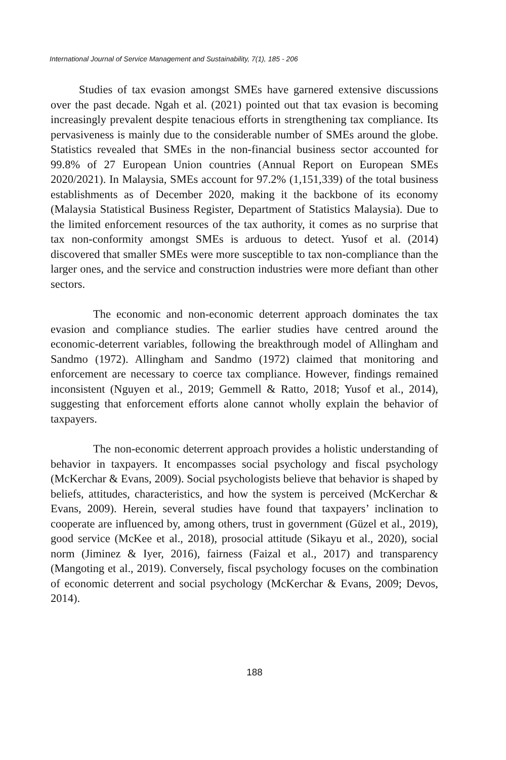International Journal of Service Management and Sustainability, 7(1), 185 - 206
Studies of tax evasion amongst SMEs have garnered extensive discussions over the past decade. Ngah et al. (2021) pointed out that tax evasion is becoming increasingly prevalent despite tenacious efforts in strengthening tax compliance. Its pervasiveness is mainly due to the considerable number of SMEs around the globe. Statistics revealed that SMEs in the non-financial business sector accounted for 99.8% of 27 European Union countries (Annual Report on European SMEs 2020/2021). In Malaysia, SMEs account for 97.2% (1,151,339) of the total business establishments as of December 2020, making it the backbone of its economy (Malaysia Statistical Business Register, Department of Statistics Malaysia). Due to the limited enforcement resources of the tax authority, it comes as no surprise that tax non-conformity amongst SMEs is arduous to detect. Yusof et al. (2014) discovered that smaller SMEs were more susceptible to tax non-compliance than the larger ones, and the service and construction industries were more defiant than other sectors.
The economic and non-economic deterrent approach dominates the tax evasion and compliance studies. The earlier studies have centred around the economic-deterrent variables, following the breakthrough model of Allingham and Sandmo (1972). Allingham and Sandmo (1972) claimed that monitoring and enforcement are necessary to coerce tax compliance. However, findings remained inconsistent (Nguyen et al., 2019; Gemmell & Ratto, 2018; Yusof et al., 2014), suggesting that enforcement efforts alone cannot wholly explain the behavior of taxpayers.
The non-economic deterrent approach provides a holistic understanding of behavior in taxpayers. It encompasses social psychology and fiscal psychology (McKerchar & Evans, 2009). Social psychologists believe that behavior is shaped by beliefs, attitudes, characteristics, and how the system is perceived (McKerchar & Evans, 2009). Herein, several studies have found that taxpayers’ inclination to cooperate are influenced by, among others, trust in government (Güzel et al., 2019), good service (McKee et al., 2018), prosocial attitude (Sikayu et al., 2020), social norm (Jiminez & Iyer, 2016), fairness (Faizal et al., 2017) and transparency (Mangoting et al., 2019). Conversely, fiscal psychology focuses on the combination of economic deterrent and social psychology (McKerchar & Evans, 2009; Devos, 2014).
188